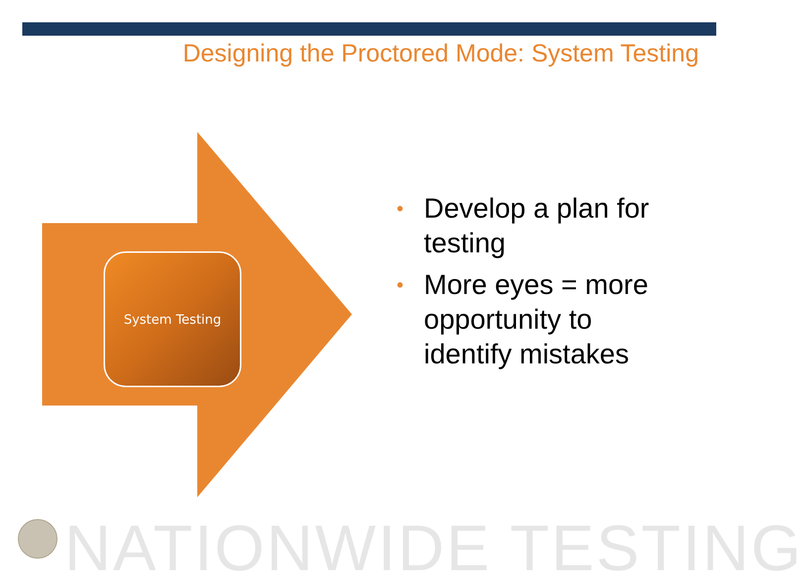Designing the Proctored Mode: System Testing
System Testing
• Develop a plan for testing
• More eyes = more opportunity to identify mistakes
NATIONWIDE TESTING